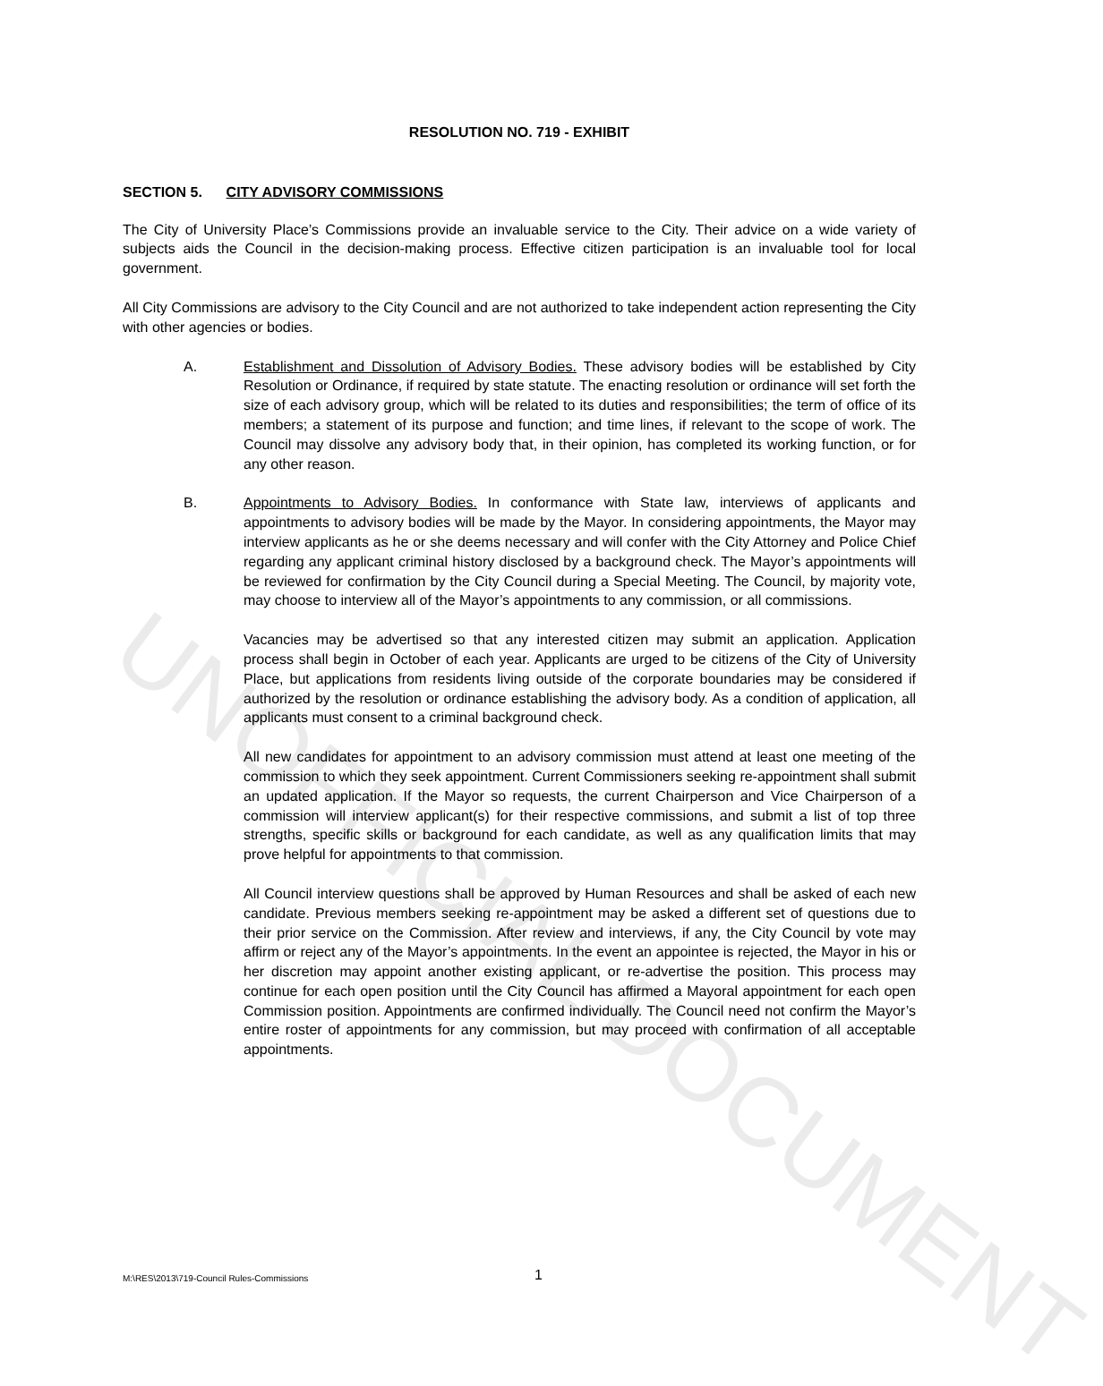RESOLUTION NO. 719 - EXHIBIT
SECTION 5. CITY ADVISORY COMMISSIONS
The City of University Place’s Commissions provide an invaluable service to the City. Their advice on a wide variety of subjects aids the Council in the decision-making process. Effective citizen participation is an invaluable tool for local government.
All City Commissions are advisory to the City Council and are not authorized to take independent action representing the City with other agencies or bodies.
A. Establishment and Dissolution of Advisory Bodies. These advisory bodies will be established by City Resolution or Ordinance, if required by state statute. The enacting resolution or ordinance will set forth the size of each advisory group, which will be related to its duties and responsibilities; the term of office of its members; a statement of its purpose and function; and time lines, if relevant to the scope of work. The Council may dissolve any advisory body that, in their opinion, has completed its working function, or for any other reason.
B. Appointments to Advisory Bodies. In conformance with State law, interviews of applicants and appointments to advisory bodies will be made by the Mayor. In considering appointments, the Mayor may interview applicants as he or she deems necessary and will confer with the City Attorney and Police Chief regarding any applicant criminal history disclosed by a background check. The Mayor’s appointments will be reviewed for confirmation by the City Council during a Special Meeting. The Council, by majority vote, may choose to interview all of the Mayor’s appointments to any commission, or all commissions.
Vacancies may be advertised so that any interested citizen may submit an application. Application process shall begin in October of each year. Applicants are urged to be citizens of the City of University Place, but applications from residents living outside of the corporate boundaries may be considered if authorized by the resolution or ordinance establishing the advisory body. As a condition of application, all applicants must consent to a criminal background check.
All new candidates for appointment to an advisory commission must attend at least one meeting of the commission to which they seek appointment. Current Commissioners seeking re-appointment shall submit an updated application. If the Mayor so requests, the current Chairperson and Vice Chairperson of a commission will interview applicant(s) for their respective commissions, and submit a list of top three strengths, specific skills or background for each candidate, as well as any qualification limits that may prove helpful for appointments to that commission.
All Council interview questions shall be approved by Human Resources and shall be asked of each new candidate. Previous members seeking re-appointment may be asked a different set of questions due to their prior service on the Commission. After review and interviews, if any, the City Council by vote may affirm or reject any of the Mayor’s appointments. In the event an appointee is rejected, the Mayor in his or her discretion may appoint another existing applicant, or re-advertise the position. This process may continue for each open position until the City Council has affirmed a Mayoral appointment for each open Commission position. Appointments are confirmed individually. The Council need not confirm the Mayor’s entire roster of appointments for any commission, but may proceed with confirmation of all acceptable appointments.
UNOFFICIAL DOCUMENT
M:\RES\2013\719-Council Rules-Commissions 1